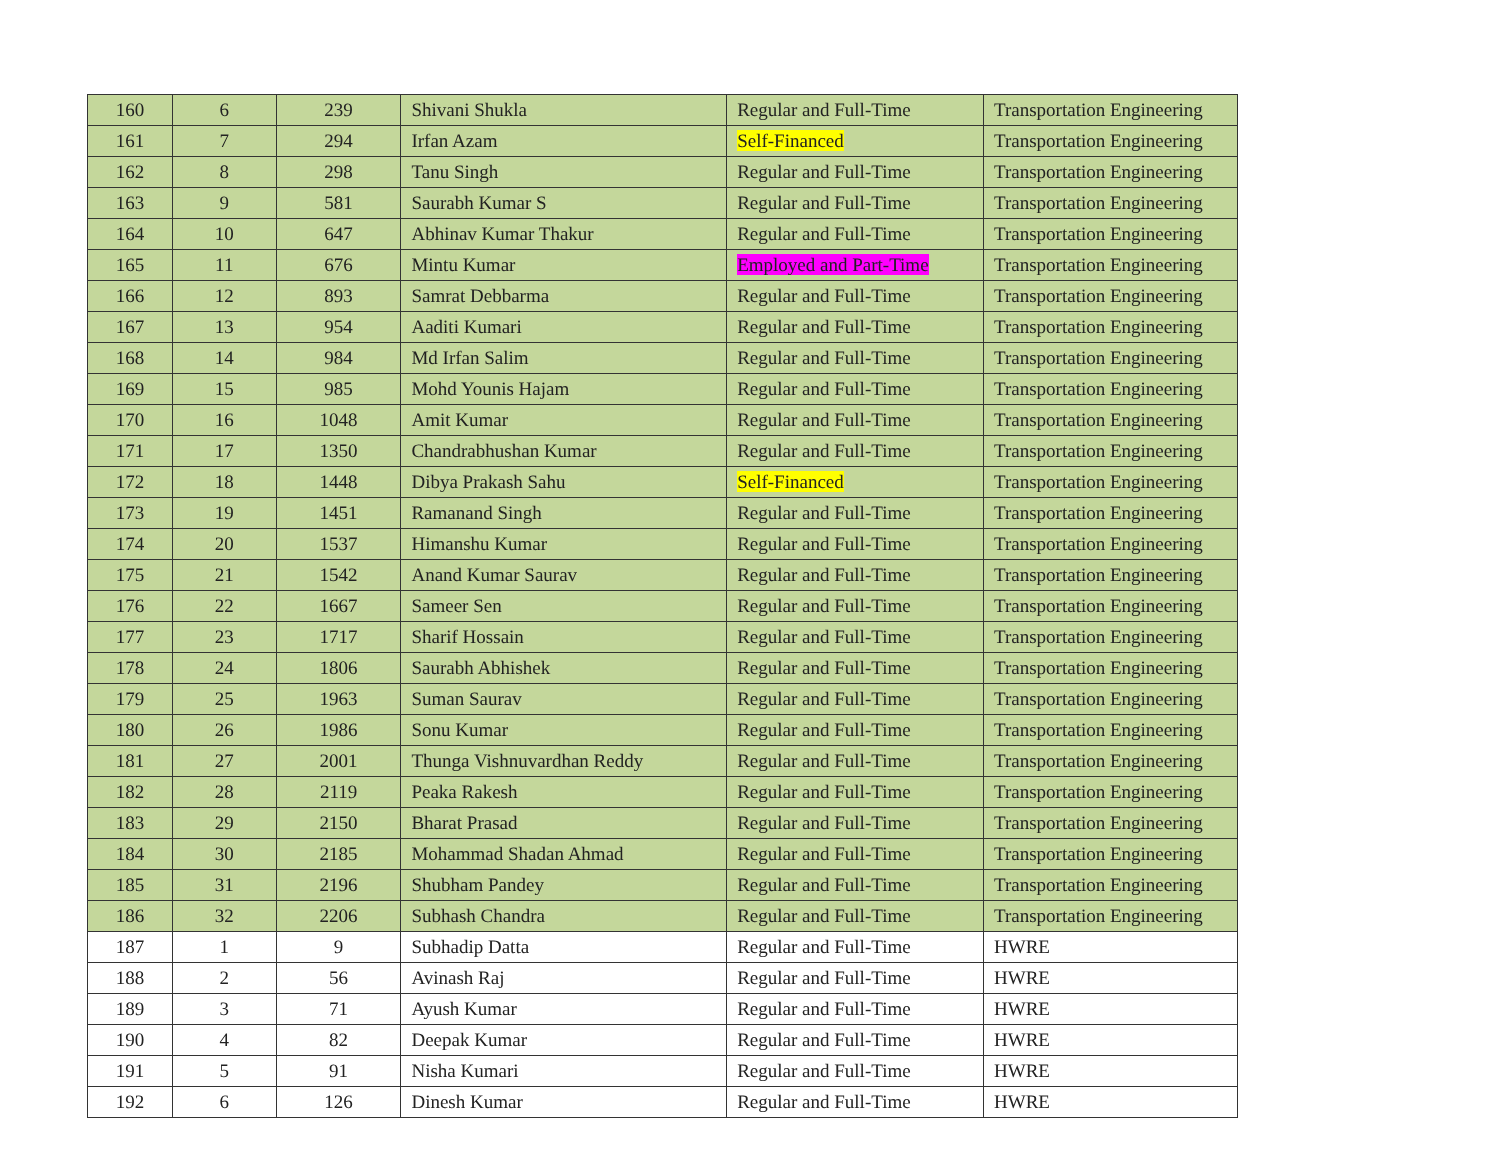| 160 | 6 | 239 | Shivani Shukla | Regular and Full-Time | Transportation Engineering |
| 161 | 7 | 294 | Irfan Azam | Self-Financed | Transportation Engineering |
| 162 | 8 | 298 | Tanu Singh | Regular and Full-Time | Transportation Engineering |
| 163 | 9 | 581 | Saurabh Kumar S | Regular and Full-Time | Transportation Engineering |
| 164 | 10 | 647 | Abhinav Kumar Thakur | Regular and Full-Time | Transportation Engineering |
| 165 | 11 | 676 | Mintu Kumar | Employed and Part-Time | Transportation Engineering |
| 166 | 12 | 893 | Samrat Debbarma | Regular and Full-Time | Transportation Engineering |
| 167 | 13 | 954 | Aaditi Kumari | Regular and Full-Time | Transportation Engineering |
| 168 | 14 | 984 | Md Irfan Salim | Regular and Full-Time | Transportation Engineering |
| 169 | 15 | 985 | Mohd Younis Hajam | Regular and Full-Time | Transportation Engineering |
| 170 | 16 | 1048 | Amit Kumar | Regular and Full-Time | Transportation Engineering |
| 171 | 17 | 1350 | Chandrabhushan Kumar | Regular and Full-Time | Transportation Engineering |
| 172 | 18 | 1448 | Dibya Prakash Sahu | Self-Financed | Transportation Engineering |
| 173 | 19 | 1451 | Ramanand Singh | Regular and Full-Time | Transportation Engineering |
| 174 | 20 | 1537 | Himanshu Kumar | Regular and Full-Time | Transportation Engineering |
| 175 | 21 | 1542 | Anand Kumar Saurav | Regular and Full-Time | Transportation Engineering |
| 176 | 22 | 1667 | Sameer Sen | Regular and Full-Time | Transportation Engineering |
| 177 | 23 | 1717 | Sharif Hossain | Regular and Full-Time | Transportation Engineering |
| 178 | 24 | 1806 | Saurabh Abhishek | Regular and Full-Time | Transportation Engineering |
| 179 | 25 | 1963 | Suman Saurav | Regular and Full-Time | Transportation Engineering |
| 180 | 26 | 1986 | Sonu Kumar | Regular and Full-Time | Transportation Engineering |
| 181 | 27 | 2001 | Thunga Vishnuvardhan Reddy | Regular and Full-Time | Transportation Engineering |
| 182 | 28 | 2119 | Peaka Rakesh | Regular and Full-Time | Transportation Engineering |
| 183 | 29 | 2150 | Bharat Prasad | Regular and Full-Time | Transportation Engineering |
| 184 | 30 | 2185 | Mohammad Shadan Ahmad | Regular and Full-Time | Transportation Engineering |
| 185 | 31 | 2196 | Shubham Pandey | Regular and Full-Time | Transportation Engineering |
| 186 | 32 | 2206 | Subhash Chandra | Regular and Full-Time | Transportation Engineering |
| 187 | 1 | 9 | Subhadip Datta | Regular and Full-Time | HWRE |
| 188 | 2 | 56 | Avinash Raj | Regular and Full-Time | HWRE |
| 189 | 3 | 71 | Ayush Kumar | Regular and Full-Time | HWRE |
| 190 | 4 | 82 | Deepak Kumar | Regular and Full-Time | HWRE |
| 191 | 5 | 91 | Nisha Kumari | Regular and Full-Time | HWRE |
| 192 | 6 | 126 | Dinesh Kumar | Regular and Full-Time | HWRE |